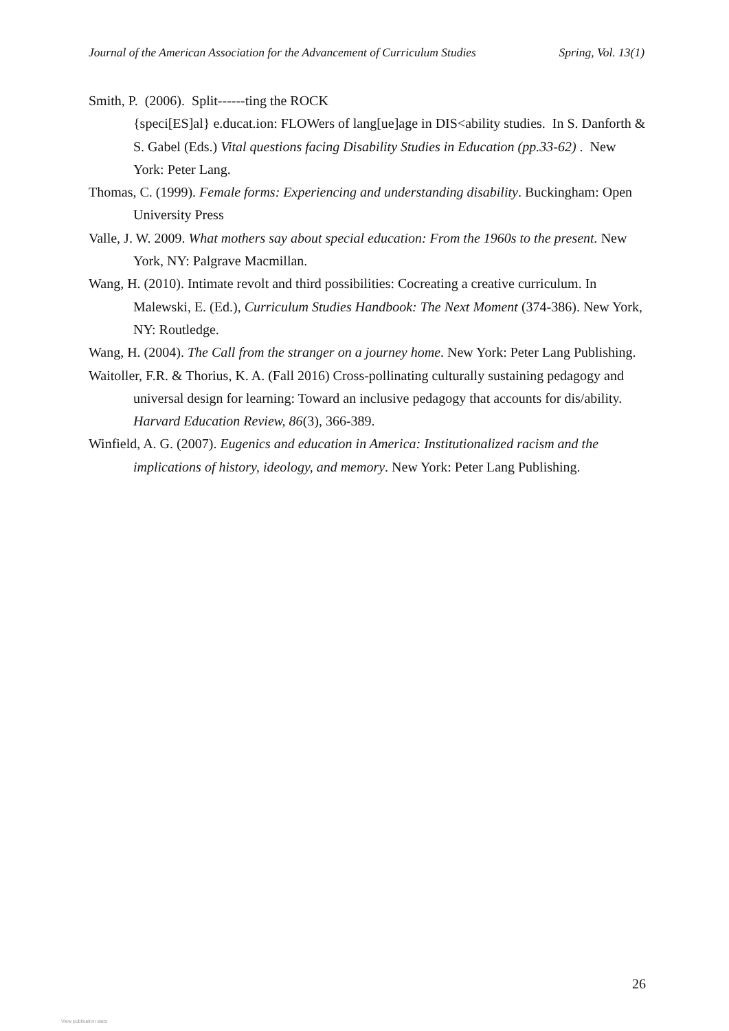Journal of the American Association for the Advancement of Curriculum Studies Spring, Vol. 13(1)
Smith, P. (2006). Split------ting the ROCK
{speci[ES]al} e.ducat.ion: FLOWers of lang[ue]age in DIS<ability studies. In S. Danforth & S. Gabel (Eds.) Vital questions facing Disability Studies in Education (pp.33-62) . New York: Peter Lang.
Thomas, C. (1999). Female forms: Experiencing and understanding disability. Buckingham: Open University Press
Valle, J. W. 2009. What mothers say about special education: From the 1960s to the present. New York, NY: Palgrave Macmillan.
Wang, H. (2010). Intimate revolt and third possibilities: Cocreating a creative curriculum. In Malewski, E. (Ed.), Curriculum Studies Handbook: The Next Moment (374-386). New York, NY: Routledge.
Wang, H. (2004). The Call from the stranger on a journey home. New York: Peter Lang Publishing.
Waitoller, F.R. & Thorius, K. A. (Fall 2016) Cross-pollinating culturally sustaining pedagogy and universal design for learning: Toward an inclusive pedagogy that accounts for dis/ability. Harvard Education Review, 86(3), 366-389.
Winfield, A. G. (2007). Eugenics and education in America: Institutionalized racism and the implications of history, ideology, and memory. New York: Peter Lang Publishing.
26
View publication stats